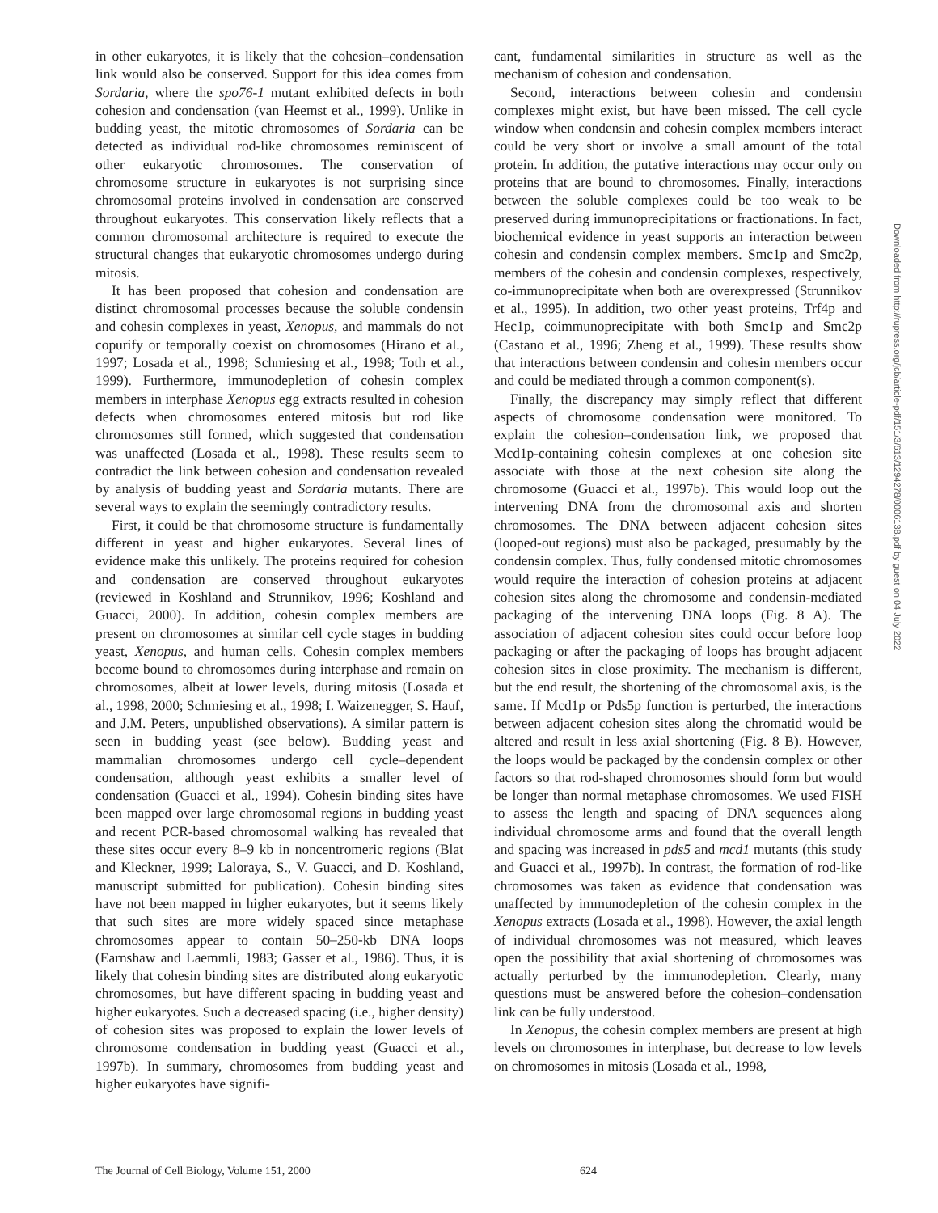in other eukaryotes, it is likely that the cohesion–condensation link would also be conserved. Support for this idea comes from Sordaria, where the spo76-1 mutant exhibited defects in both cohesion and condensation (van Heemst et al., 1999). Unlike in budding yeast, the mitotic chromosomes of Sordaria can be detected as individual rod-like chromosomes reminiscent of other eukaryotic chromosomes. The conservation of chromosome structure in eukaryotes is not surprising since chromosomal proteins involved in condensation are conserved throughout eukaryotes. This conservation likely reflects that a common chromosomal architecture is required to execute the structural changes that eukaryotic chromosomes undergo during mitosis.
It has been proposed that cohesion and condensation are distinct chromosomal processes because the soluble condensin and cohesin complexes in yeast, Xenopus, and mammals do not copurify or temporally coexist on chromosomes (Hirano et al., 1997; Losada et al., 1998; Schmiesing et al., 1998; Toth et al., 1999). Furthermore, immunodepletion of cohesin complex members in interphase Xenopus egg extracts resulted in cohesion defects when chromosomes entered mitosis but rod like chromosomes still formed, which suggested that condensation was unaffected (Losada et al., 1998). These results seem to contradict the link between cohesion and condensation revealed by analysis of budding yeast and Sordaria mutants. There are several ways to explain the seemingly contradictory results.
First, it could be that chromosome structure is fundamentally different in yeast and higher eukaryotes. Several lines of evidence make this unlikely. The proteins required for cohesion and condensation are conserved throughout eukaryotes (reviewed in Koshland and Strunnikov, 1996; Koshland and Guacci, 2000). In addition, cohesin complex members are present on chromosomes at similar cell cycle stages in budding yeast, Xenopus, and human cells. Cohesin complex members become bound to chromosomes during interphase and remain on chromosomes, albeit at lower levels, during mitosis (Losada et al., 1998, 2000; Schmiesing et al., 1998; I. Waizenegger, S. Hauf, and J.M. Peters, unpublished observations). A similar pattern is seen in budding yeast (see below). Budding yeast and mammalian chromosomes undergo cell cycle–dependent condensation, although yeast exhibits a smaller level of condensation (Guacci et al., 1994). Cohesin binding sites have been mapped over large chromosomal regions in budding yeast and recent PCR-based chromosomal walking has revealed that these sites occur every 8–9 kb in noncentromeric regions (Blat and Kleckner, 1999; Laloraya, S., V. Guacci, and D. Koshland, manuscript submitted for publication). Cohesin binding sites have not been mapped in higher eukaryotes, but it seems likely that such sites are more widely spaced since metaphase chromosomes appear to contain 50–250-kb DNA loops (Earnshaw and Laemmli, 1983; Gasser et al., 1986). Thus, it is likely that cohesin binding sites are distributed along eukaryotic chromosomes, but have different spacing in budding yeast and higher eukaryotes. Such a decreased spacing (i.e., higher density) of cohesion sites was proposed to explain the lower levels of chromosome condensation in budding yeast (Guacci et al., 1997b). In summary, chromosomes from budding yeast and higher eukaryotes have signifi-
cant, fundamental similarities in structure as well as the mechanism of cohesion and condensation.
Second, interactions between cohesin and condensin complexes might exist, but have been missed. The cell cycle window when condensin and cohesin complex members interact could be very short or involve a small amount of the total protein. In addition, the putative interactions may occur only on proteins that are bound to chromosomes. Finally, interactions between the soluble complexes could be too weak to be preserved during immunoprecipitations or fractionations. In fact, biochemical evidence in yeast supports an interaction between cohesin and condensin complex members. Smc1p and Smc2p, members of the cohesin and condensin complexes, respectively, co-immunoprecipitate when both are overexpressed (Strunnikov et al., 1995). In addition, two other yeast proteins, Trf4p and Hec1p, coimmunoprecipitate with both Smc1p and Smc2p (Castano et al., 1996; Zheng et al., 1999). These results show that interactions between condensin and cohesin members occur and could be mediated through a common component(s).
Finally, the discrepancy may simply reflect that different aspects of chromosome condensation were monitored. To explain the cohesion–condensation link, we proposed that Mcd1p-containing cohesin complexes at one cohesion site associate with those at the next cohesion site along the chromosome (Guacci et al., 1997b). This would loop out the intervening DNA from the chromosomal axis and shorten chromosomes. The DNA between adjacent cohesion sites (looped-out regions) must also be packaged, presumably by the condensin complex. Thus, fully condensed mitotic chromosomes would require the interaction of cohesion proteins at adjacent cohesion sites along the chromosome and condensin-mediated packaging of the intervening DNA loops (Fig. 8 A). The association of adjacent cohesion sites could occur before loop packaging or after the packaging of loops has brought adjacent cohesion sites in close proximity. The mechanism is different, but the end result, the shortening of the chromosomal axis, is the same. If Mcd1p or Pds5p function is perturbed, the interactions between adjacent cohesion sites along the chromatid would be altered and result in less axial shortening (Fig. 8 B). However, the loops would be packaged by the condensin complex or other factors so that rod-shaped chromosomes should form but would be longer than normal metaphase chromosomes. We used FISH to assess the length and spacing of DNA sequences along individual chromosome arms and found that the overall length and spacing was increased in pds5 and mcd1 mutants (this study and Guacci et al., 1997b). In contrast, the formation of rod-like chromosomes was taken as evidence that condensation was unaffected by immunodepletion of the cohesin complex in the Xenopus extracts (Losada et al., 1998). However, the axial length of individual chromosomes was not measured, which leaves open the possibility that axial shortening of chromosomes was actually perturbed by the immunodepletion. Clearly, many questions must be answered before the cohesion–condensation link can be fully understood.
In Xenopus, the cohesin complex members are present at high levels on chromosomes in interphase, but decrease to low levels on chromosomes in mitosis (Losada et al., 1998,
Downloaded from http://rupress.org/jcb/article-pdf/151/3/613/1294278/0006138.pdf by guest on 04 July 2022
The Journal of Cell Biology, Volume 151, 2000 624